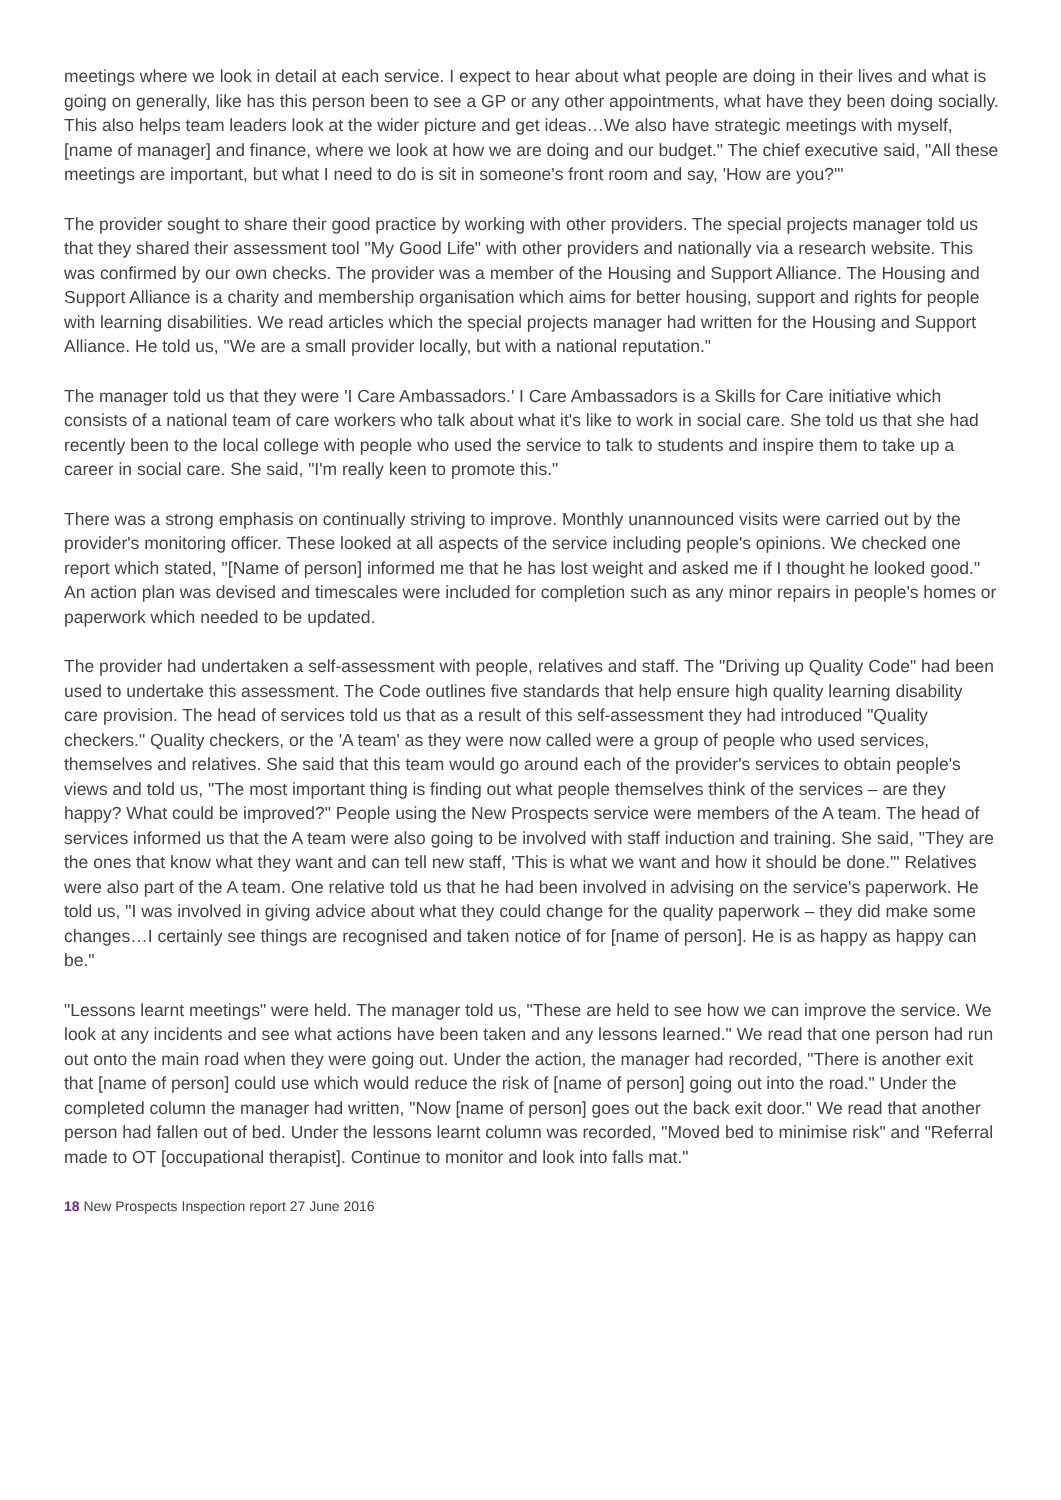meetings where we look in detail at each service. I expect to hear about what people are doing in their lives and what is going on generally, like has this person been to see a GP or any other appointments, what have they been doing socially. This also helps team leaders look at the wider picture and get ideas…We also have strategic meetings with myself, [name of manager] and finance, where we look at how we are doing and our budget." The chief executive said, "All these meetings are important, but what I need to do is sit in someone's front room and say, 'How are you?'"
The provider sought to share their good practice by working with other providers. The special projects manager told us that they shared their assessment tool "My Good Life" with other providers and nationally via a research website. This was confirmed by our own checks. The provider was a member of the Housing and Support Alliance. The Housing and Support Alliance is a charity and membership organisation which aims for better housing, support and rights for people with learning disabilities. We read articles which the special projects manager had written for the Housing and Support Alliance. He told us, "We are a small provider locally, but with a national reputation."
The manager told us that they were 'I Care Ambassadors.' I Care Ambassadors is a Skills for Care initiative which consists of a national team of care workers who talk about what it's like to work in social care. She told us that she had recently been to the local college with people who used the service to talk to students and inspire them to take up a career in social care. She said, "I'm really keen to promote this."
There was a strong emphasis on continually striving to improve. Monthly unannounced visits were carried out by the provider's monitoring officer. These looked at all aspects of the service including people's opinions. We checked one report which stated, "[Name of person] informed me that he has lost weight and asked me if I thought he looked good." An action plan was devised and timescales were included for completion such as any minor repairs in people's homes or paperwork which needed to be updated.
The provider had undertaken a self-assessment with people, relatives and staff. The "Driving up Quality Code" had been used to undertake this assessment. The Code outlines five standards that help ensure high quality learning disability care provision. The head of services told us that as a result of this self-assessment they had introduced "Quality checkers." Quality checkers, or the 'A team' as they were now called were a group of people who used services, themselves and relatives. She said that this team would go around each of the provider's services to obtain people's views and told us, "The most important thing is finding out what people themselves think of the services – are they happy? What could be improved?" People using the New Prospects service were members of the A team. The head of services informed us that the A team were also going to be involved with staff induction and training. She said, "They are the ones that know what they want and can tell new staff, 'This is what we want and how it should be done.'" Relatives were also part of the A team. One relative told us that he had been involved in advising on the service's paperwork. He told us, "I was involved in giving advice about what they could change for the quality paperwork – they did make some changes…I certainly see things are recognised and taken notice of for [name of person]. He is as happy as happy can be."
"Lessons learnt meetings" were held. The manager told us, "These are held to see how we can improve the service. We look at any incidents and see what actions have been taken and any lessons learned." We read that one person had run out onto the main road when they were going out. Under the action, the manager had recorded, "There is another exit that [name of person] could use which would reduce the risk of [name of person] going out into the road." Under the completed column the manager had written, "Now [name of person] goes out the back exit door." We read that another person had fallen out of bed. Under the lessons learnt column was recorded, "Moved bed to minimise risk" and "Referral made to OT [occupational therapist]. Continue to monitor and look into falls mat."
18 New Prospects Inspection report 27 June 2016